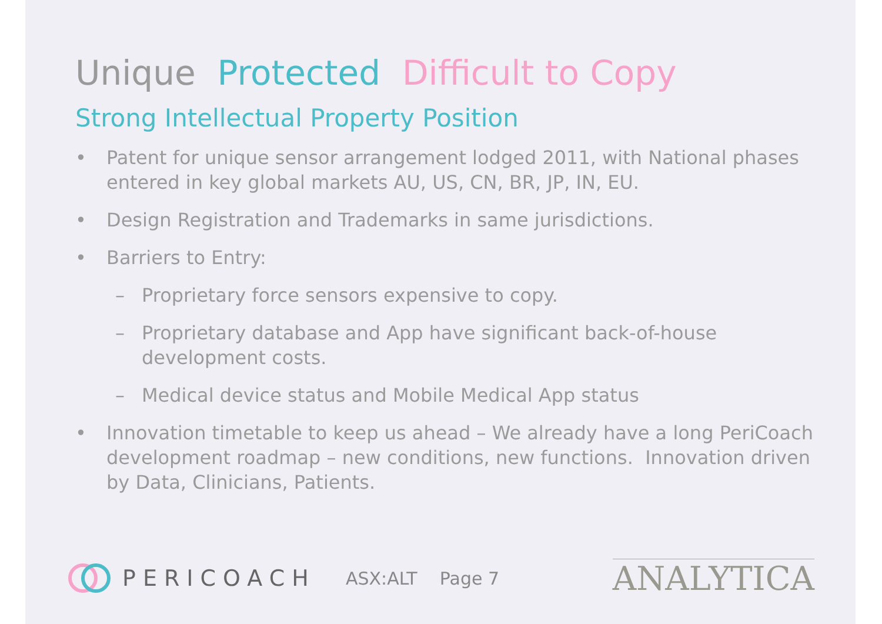Unique Protected Difficult to Copy
Strong Intellectual Property Position
• Patent for unique sensor arrangement lodged 2011, with National phases entered in key global markets AU, US, CN, BR, JP, IN, EU.
• Design Registration and Trademarks in same jurisdictions.
• Barriers to Entry:
– Proprietary force sensors expensive to copy.
– Proprietary database and App have significant back-of-house development costs.
– Medical device status and Mobile Medical App status
• Innovation timetable to keep us ahead – We already have a long PeriCoach development roadmap – new conditions, new functions. Innovation driven by Data, Clinicians, Patients.
PERICOACH ASX:ALT Page 7 ANALYTICA